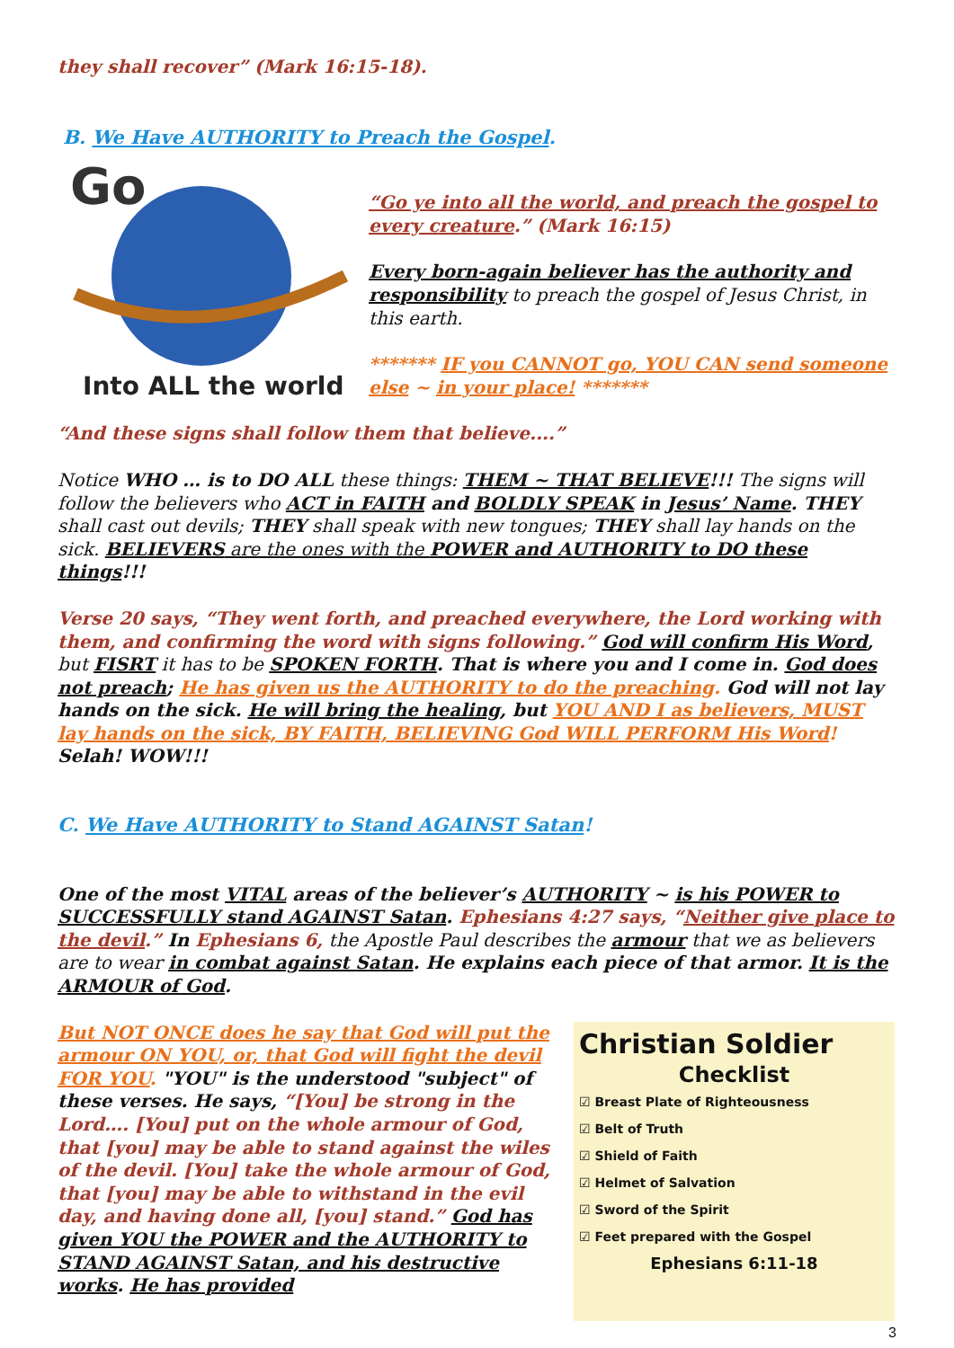they shall recover” (Mark 16:15-18).
B. We Have AUTHORITY to Preach the Gospel.
Go
Into ALL the world
“Go ye into all the world, and preach the gospel to every creature.” (Mark 16:15)
Every born-again believer has the authority and responsibility to preach the gospel of Jesus Christ, in this earth.
******* IF you CANNOT go, YOU CAN send someone else ~ in your place! *******
“And these signs shall follow them that believe....”
Notice WHO … is to DO ALL these things: THEM ~ THAT BELIEVE!!! The signs will follow the believers who ACT in FAITH and BOLDLY SPEAK in Jesus’ Name. THEY shall cast out devils; THEY shall speak with new tongues; THEY shall lay hands on the sick. BELIEVERS are the ones with the POWER and AUTHORITY to DO these things!!!
Verse 20 says, “They went forth, and preached everywhere, the Lord working with them, and confirming the word with signs following.” God will confirm His Word, but FISRT it has to be SPOKEN FORTH. That is where you and I come in. God does not preach; He has given us the AUTHORITY to do the preaching. God will not lay hands on the sick. He will bring the healing, but YOU AND I as believers, MUST lay hands on the sick, BY FAITH, BELIEVING God WILL PERFORM His Word! Selah! WOW!!!
C. We Have AUTHORITY to Stand AGAINST Satan!
One of the most VITAL areas of the believer’s AUTHORITY ~ is his POWER to SUCCESSFULLY stand AGAINST Satan. Ephesians 4:27 says, “Neither give place to the devil.” In Ephesians 6, the Apostle Paul describes the armour that we as believers are to wear in combat against Satan. He explains each piece of that armor. It is the ARMOUR of God.
But NOT ONCE does he say that God will put the armour ON YOU, or, that God will fight the devil FOR YOU. "YOU" is the understood "subject" of these verses. He says, “[You] be strong in the Lord…. [You] put on the whole armour of God, that [you] may be able to stand against the wiles of the devil. [You] take the whole armour of God, that [you] may be able to withstand in the evil day, and having done all, [you] stand.” God has given YOU the POWER and the AUTHORITY to STAND AGAINST Satan, and his destructive works. He has provided
Christian Soldier
Checklist
☑ Breast Plate of Righteousness
☑ Belt of Truth
☑ Shield of Faith
☑ Helmet of Salvation
☑ Sword of the Spirit
☑ Feet prepared with the Gospel
Ephesians 6:11-18
3